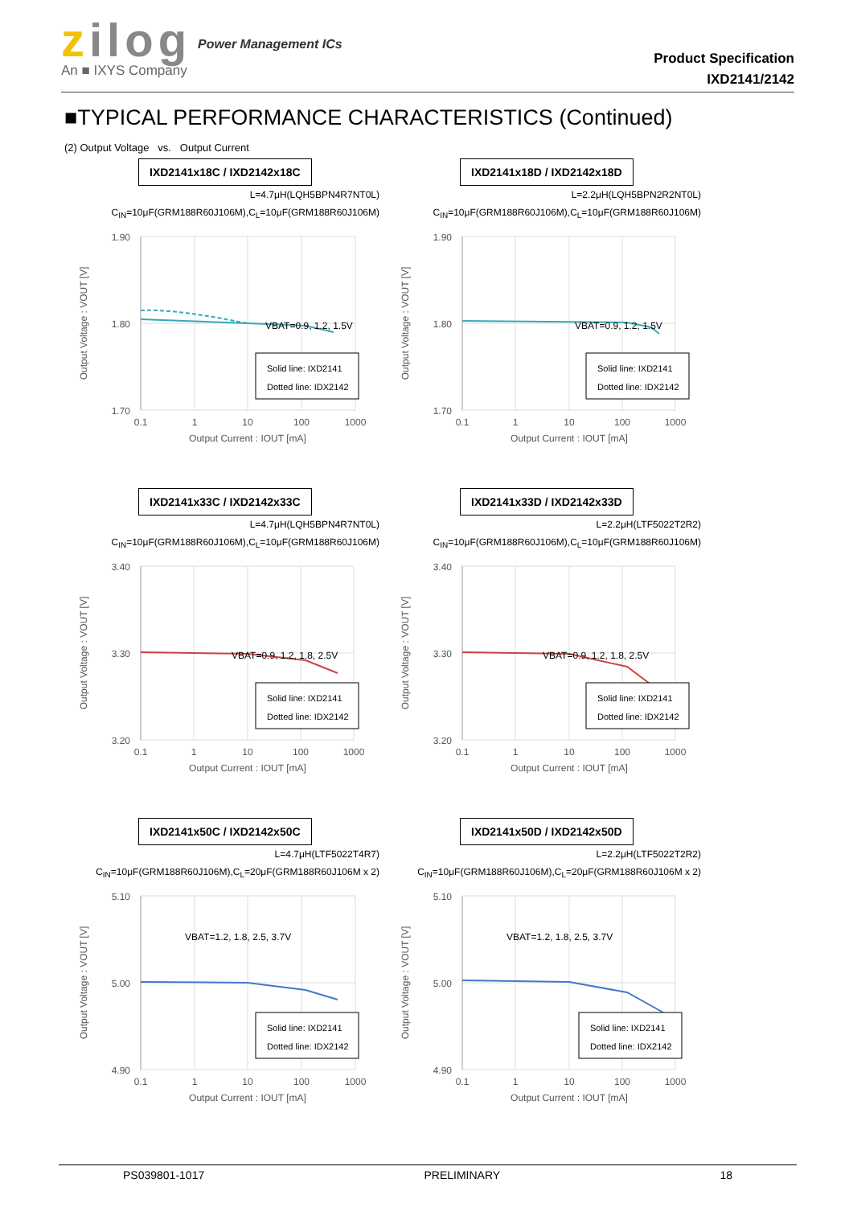zilog
An ■ IXYS Company
Power Management ICs
Product Specification
IXD2141/2142
■TYPICAL PERFORMANCE CHARACTERISTICS (Continued)
(2) Output Voltage vs. Output Current
IXD2141x18C / IXD2142x18C
L=4.7μH(LQH5BPN4R7NT0L)
C<sub>IN</sub>=10μF(GRM188R60J106M),C<sub>L</sub>=10μF(GRM188R60J106M)
1.90
1.80
1.70
0.1
1
10
100
1000
Output Current : IOUT [mA]
Output Voltage : VOUT [V]
VBAT=0.9, 1.2, 1.5V
Solid line: IXD2141
Dotted line: IDX2142
IXD2141x18D / IXD2142x18D
L=2.2μH(LQH5BPN2R2NT0L)
C<sub>IN</sub>=10μF(GRM188R60J106M),C<sub>L</sub>=10μF(GRM188R60J106M)
1.90
1.80
1.70
0.1
1
10
100
1000
Output Current : IOUT [mA]
Output Voltage : VOUT [V]
VBAT=0.9, 1.2, 1.5V
Solid line: IXD2141
Dotted line: IDX2142
IXD2141x33C / IXD2142x33C
L=4.7μH(LQH5BPN4R7NT0L)
C<sub>IN</sub>=10μF(GRM188R60J106M),C<sub>L</sub>=10μF(GRM188R60J106M)
3.40
3.30
3.20
0.1
1
10
100
1000
Output Current : IOUT [mA]
Output Voltage : VOUT [V]
VBAT=0.9, 1.2, 1.8, 2.5V
Solid line: IXD2141
Dotted line: IDX2142
IXD2141x33D / IXD2142x33D
L=2.2μH(LTF5022T2R2)
C<sub>IN</sub>=10μF(GRM188R60J106M),C<sub>L</sub>=10μF(GRM188R60J106M)
3.40
3.30
3.20
0.1
1
10
100
1000
Output Current : IOUT [mA]
Output Voltage : VOUT [V]
VBAT=0.9, 1.2, 1.8, 2.5V
Solid line: IXD2141
Dotted line: IDX2142
IXD2141x50C / IXD2142x50C
L=4.7μH(LTF5022T4R7)
C<sub>IN</sub>=10μF(GRM188R60J106M),C<sub>L</sub>=20μF(GRM188R60J106M x 2)
5.10
5.00
4.90
0.1
1
10
100
1000
Output Current : IOUT [mA]
Output Voltage : VOUT [V]
VBAT=1.2, 1.8, 2.5, 3.7V
Solid line: IXD2141
Dotted line: IDX2142
IXD2141x50D / IXD2142x50D
L=2.2μH(LTF5022T2R2)
C<sub>IN</sub>=10μF(GRM188R60J106M),C<sub>L</sub>=20μF(GRM188R60J106M x 2)
5.10
5.00
4.90
0.1
1
10
100
1000
Output Current : IOUT [mA]
Output Voltage : VOUT [V]
VBAT=1.2, 1.8, 2.5, 3.7V
Solid line: IXD2141
Dotted line: IDX2142
PS039801-1017 PRELIMINARY 18